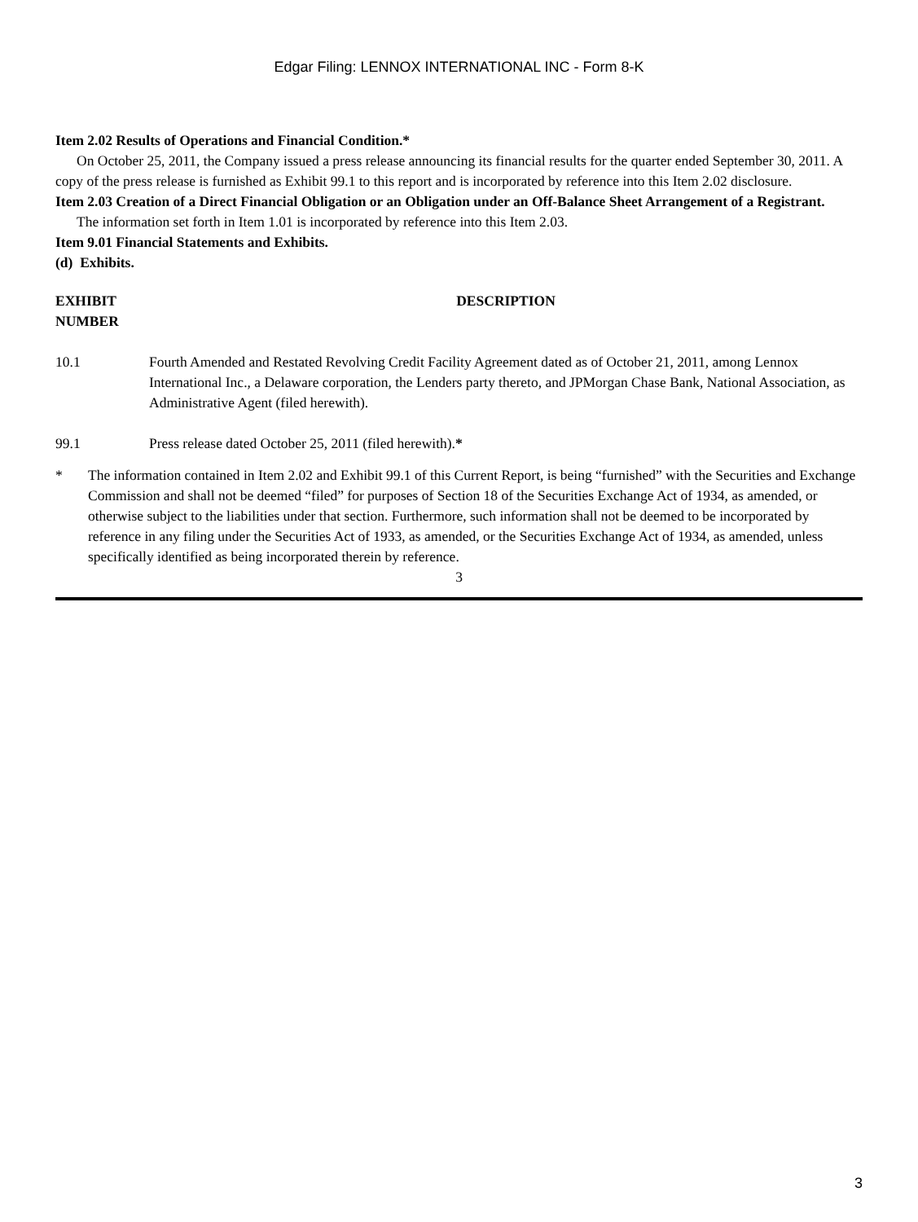Edgar Filing: LENNOX INTERNATIONAL INC - Form 8-K
Item 2.02 Results of Operations and Financial Condition.*
On October 25, 2011, the Company issued a press release announcing its financial results for the quarter ended September 30, 2011. A copy of the press release is furnished as Exhibit 99.1 to this report and is incorporated by reference into this Item 2.02 disclosure.
Item 2.03 Creation of a Direct Financial Obligation or an Obligation under an Off-Balance Sheet Arrangement of a Registrant.
The information set forth in Item 1.01 is incorporated by reference into this Item 2.03.
Item 9.01 Financial Statements and Exhibits.
(d) Exhibits.
| EXHIBIT NUMBER | DESCRIPTION |
| --- | --- |
| 10.1 | Fourth Amended and Restated Revolving Credit Facility Agreement dated as of October 21, 2011, among Lennox International Inc., a Delaware corporation, the Lenders party thereto, and JPMorgan Chase Bank, National Association, as Administrative Agent (filed herewith). |
| 99.1 | Press release dated October 25, 2011 (filed herewith). * |
* The information contained in Item 2.02 and Exhibit 99.1 of this Current Report, is being “furnished” with the Securities and Exchange Commission and shall not be deemed “filed” for purposes of Section 18 of the Securities Exchange Act of 1934, as amended, or otherwise subject to the liabilities under that section. Furthermore, such information shall not be deemed to be incorporated by reference in any filing under the Securities Act of 1933, as amended, or the Securities Exchange Act of 1934, as amended, unless specifically identified as being incorporated therein by reference.
3
3